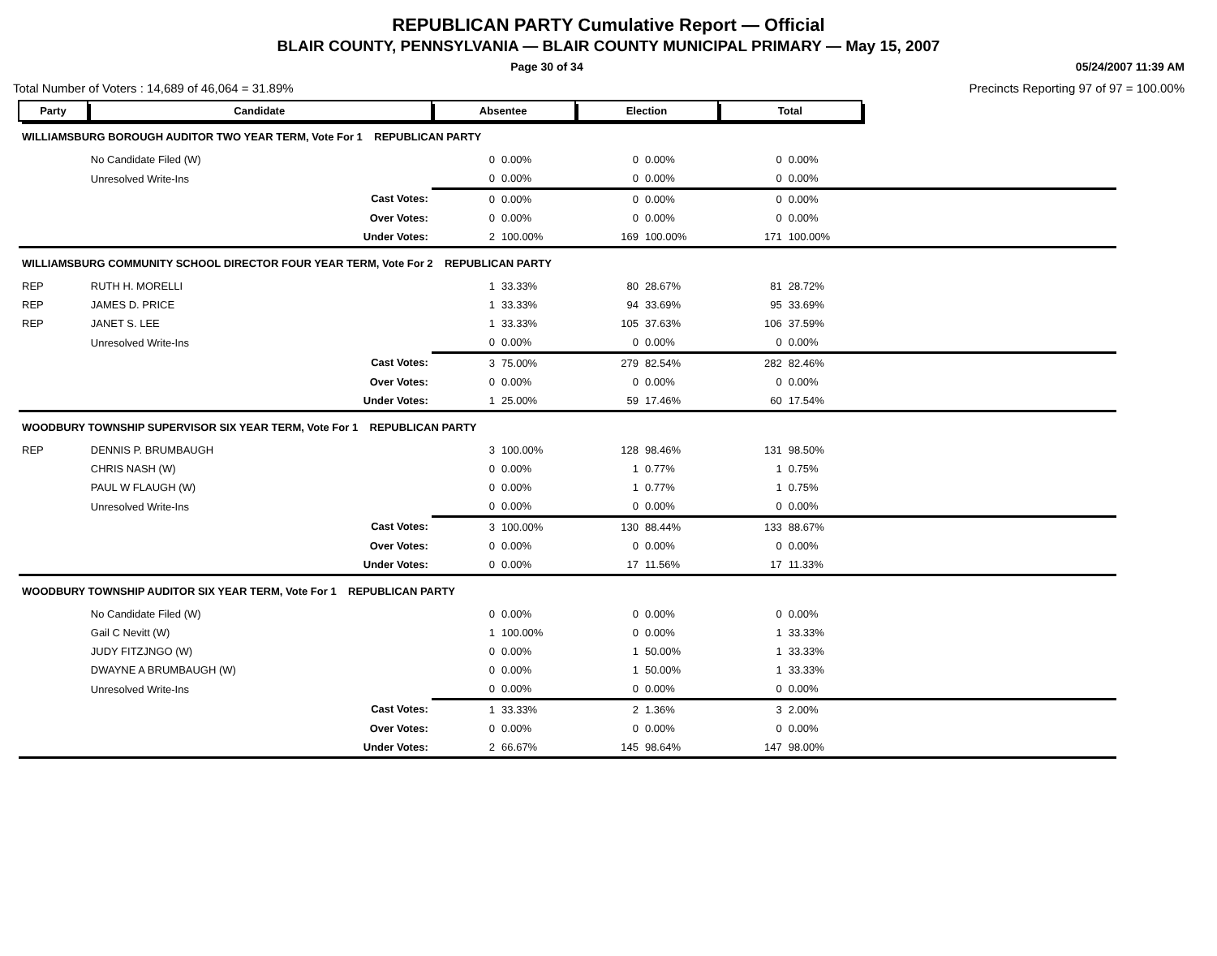REPUBLICAN PARTY Cumulative Report — Official
BLAIR COUNTY, PENNSYLVANIA — BLAIR COUNTY MUNICIPAL PRIMARY — May 15, 2007
Page 30 of 34 05/24/2007 11:39 AM
Total Number of Voters : 14,689 of 46,064 = 31.89% Precincts Reporting 97 of 97 = 100.00%
| Party | Candidate | Absentee | | Election | | Total | | |
| WILLIAMSBURG BOROUGH AUDITOR TWO YEAR TERM, Vote For 1 REPUBLICAN PARTY | | | | | | | | |
| | No Candidate Filed (W) | 0 | 0.00% | 0 | 0.00% | 0 | 0.00% | |
| | Unresolved Write-Ins | 0 | 0.00% | 0 | 0.00% | 0 | 0.00% | |
| | Cast Votes: | 0 | 0.00% | 0 | 0.00% | 0 | 0.00% | |
| | Over Votes: | 0 | 0.00% | 0 | 0.00% | 0 | 0.00% | |
| | Under Votes: | 2 | 100.00% | 169 | 100.00% | 171 | 100.00% | |
| WILLIAMSBURG COMMUNITY SCHOOL DIRECTOR FOUR YEAR TERM, Vote For 2 REPUBLICAN PARTY | | | | | | | | |
| REP | RUTH H. MORELLI | 1 | 33.33% | 80 | 28.67% | 81 | 28.72% | |
| REP | JAMES D. PRICE | 1 | 33.33% | 94 | 33.69% | 95 | 33.69% | |
| REP | JANET S. LEE | 1 | 33.33% | 105 | 37.63% | 106 | 37.59% | |
| | Unresolved Write-Ins | 0 | 0.00% | 0 | 0.00% | 0 | 0.00% | |
| | Cast Votes: | 3 | 75.00% | 279 | 82.54% | 282 | 82.46% | |
| | Over Votes: | 0 | 0.00% | 0 | 0.00% | 0 | 0.00% | |
| | Under Votes: | 1 | 25.00% | 59 | 17.46% | 60 | 17.54% | |
| WOODBURY TOWNSHIP SUPERVISOR SIX YEAR TERM, Vote For 1 REPUBLICAN PARTY | | | | | | | | |
| REP | DENNIS P. BRUMBAUGH | 3 | 100.00% | 128 | 98.46% | 131 | 98.50% | |
| | CHRIS NASH (W) | 0 | 0.00% | 1 | 0.77% | 1 | 0.75% | |
| | PAUL W FLAUGH (W) | 0 | 0.00% | 1 | 0.77% | 1 | 0.75% | |
| | Unresolved Write-Ins | 0 | 0.00% | 0 | 0.00% | 0 | 0.00% | |
| | Cast Votes: | 3 | 100.00% | 130 | 88.44% | 133 | 88.67% | |
| | Over Votes: | 0 | 0.00% | 0 | 0.00% | 0 | 0.00% | |
| | Under Votes: | 0 | 0.00% | 17 | 11.56% | 17 | 11.33% | |
| WOODBURY TOWNSHIP AUDITOR SIX YEAR TERM, Vote For 1 REPUBLICAN PARTY | | | | | | | | |
| | No Candidate Filed (W) | 0 | 0.00% | 0 | 0.00% | 0 | 0.00% | |
| | Gail C Nevitt (W) | 1 | 100.00% | 0 | 0.00% | 1 | 33.33% | |
| | JUDY FITZJNGO (W) | 0 | 0.00% | 1 | 50.00% | 1 | 33.33% | |
| | DWAYNE A BRUMBAUGH (W) | 0 | 0.00% | 1 | 50.00% | 1 | 33.33% | |
| | Unresolved Write-Ins | 0 | 0.00% | 0 | 0.00% | 0 | 0.00% | |
| | Cast Votes: | 1 | 33.33% | 2 | 1.36% | 3 | 2.00% | |
| | Over Votes: | 0 | 0.00% | 0 | 0.00% | 0 | 0.00% | |
| | Under Votes: | 2 | 66.67% | 145 | 98.64% | 147 | 98.00% | |